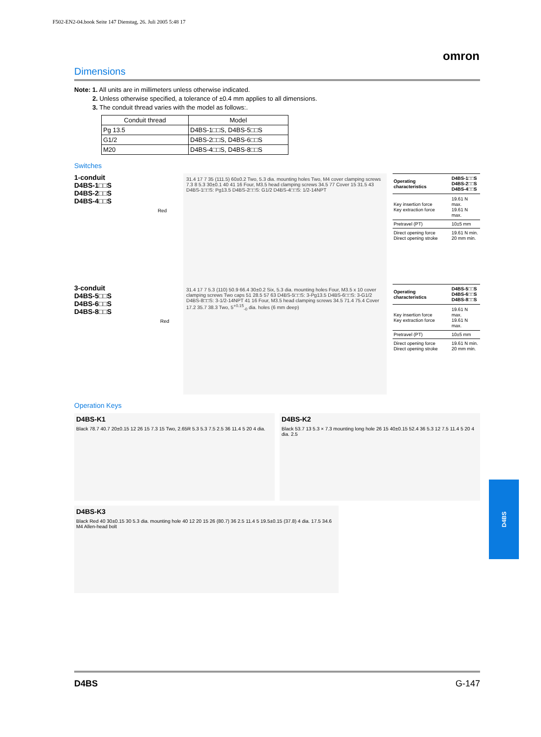F502-EN2-04.book Seite 147 Dienstag, 26. Juli 2005 5:48 17
omron
Dimensions
Note: 1. All units are in millimeters unless otherwise indicated.
2. Unless otherwise specified, a tolerance of ±0.4 mm applies to all dimensions.
3. The conduit thread varies with the model as follows:.
| Conduit thread | Model |
| --- | --- |
| Pg 13.5 | D4BS-1□□S, D4BS-5□□S |
| G1/2 | D4BS-2□□S, D4BS-6□□S |
| M20 | D4BS-4□□S, D4BS-8□□S |
Switches
1-conduit
D4BS-1□□S
D4BS-2□□S
D4BS-4□□S
Red
31.4 17 7 35 (111.5) 60±0.2 Two, 5.3 dia. mounting holes Two, M4 cover clamping screws 7.3 8 5.3 30±0.1 40 41 16 Four, M3.5 head clamping screws 34.5 77 Cover 15 31.5 43 D4BS-1□□S: Pg13.5 D4BS-2□□S: G1/2 D4BS-4□□S: 1/2-14NPT
| Operating characteristics | D4BS-1□□S D4BS-2□□S D4BS-4□□S |
| Key insertion force Key extraction force | 19.61 N max. 19.61 N max. |
| Pretravel (PT) | 10±5 mm |
| Direct opening force Direct opening stroke | 19.61 N min. 20 mm min. |
3-conduit
D4BS-5□□S
D4BS-6□□S
D4BS-8□□S
Red
31.4 17 7 5.3 (110) 50.9 66.4 30±0.2 Six, 5.3 dia. mounting holes Four, M3.5 x 10 cover clamping screws Two caps 51 28.5 57 63 D4BS-5□□S: 3-Pg13.5 D4BS-6□□S: 3-G1/2 D4BS-8□□S: 3-1/2-14NPT 41 16 Four, M3.5 head clamping screws 34.5 71.4 75.4 Cover 17.2 35.7 38.3 Two, 5<sup>+0.15</sup><sub>-0</sub> dia. holes (6 mm deep)
| Operating characteristics | D4BS-5□□S D4BS-6□□S D4BS-8□□S |
| Key insertion force Key extraction force | 19.61 N max. 19.61 N max. |
| Pretravel (PT) | 10±5 mm |
| Direct opening force Direct opening stroke | 19.61 N min. 20 mm min. |
Operation Keys
D4BS-K1
Black 78.7 40.7 20±0.15 12 26 15 7.3 15 Two, 2.65R 5.3 5.3 7.5 2.5 36 11.4 5 20 4 dia.
D4BS-K2
Black 53.7 13 5.3 × 7.3 mounting long hole 26 15 40±0.15 52.4 36 5.3 12 7.5 11.4 5 20 4 dia. 2.5
D4BS-K3
Black Red 40 30±0.15 30 5.3 dia. mounting hole 40 12 20 15 26 (80.7) 36 2.5 11.4 5 19.5±0.15 (37.8) 4 dia. 17.5 34.6 M4 Allen-head bolt
D4BS
D4BS G-147